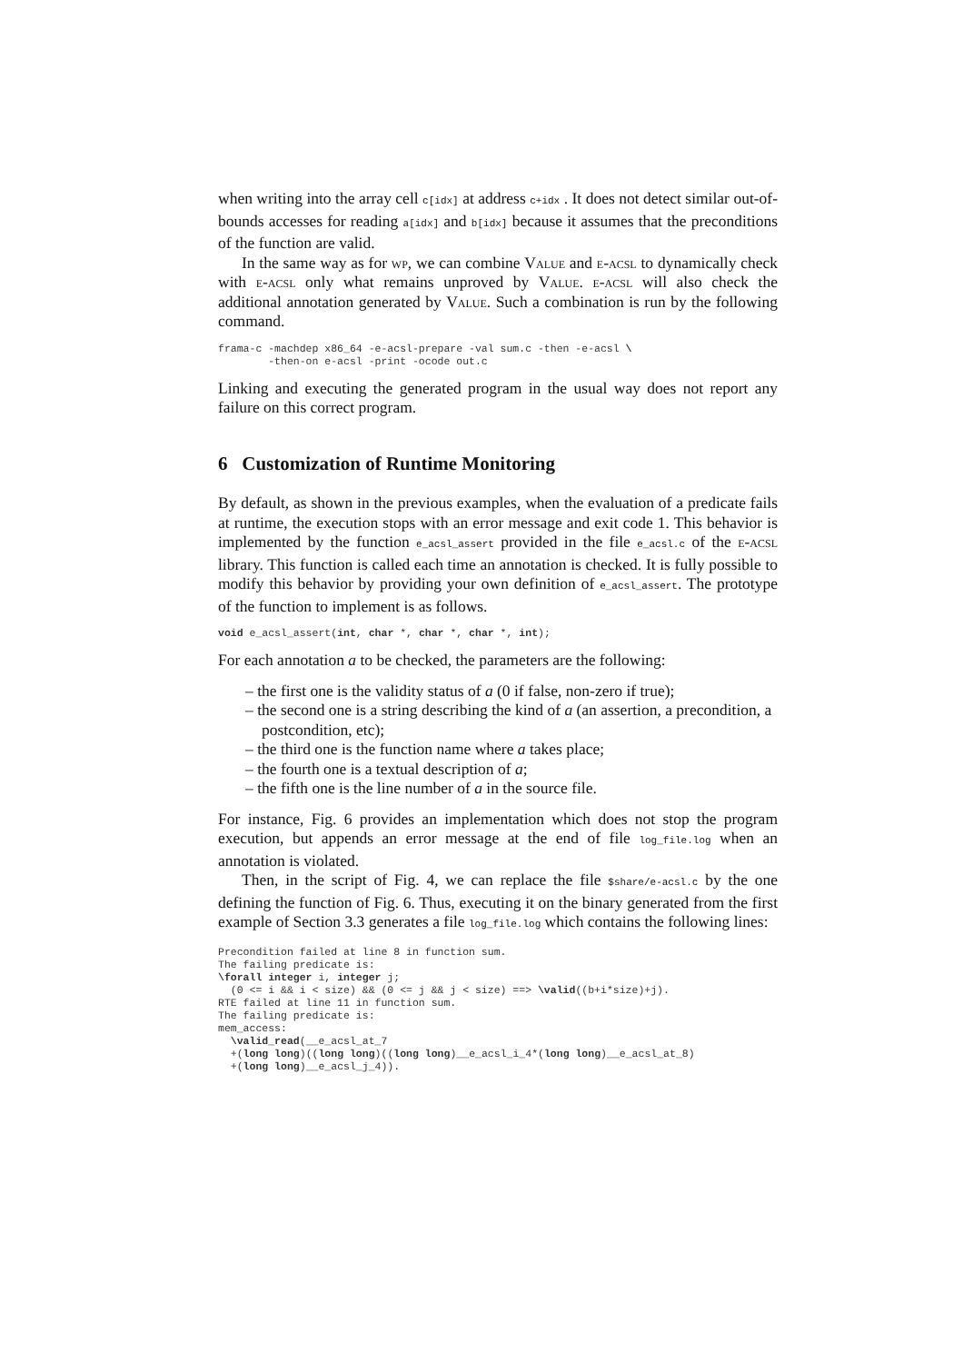when writing into the array cell c[idx] at address c+idx . It does not detect similar out-of-bounds accesses for reading a[idx] and b[idx] because it assumes that the preconditions of the function are valid.
In the same way as for wp, we can combine Value and e-acsl to dynamically check with e-acsl only what remains unproved by Value. e-acsl will also check the additional annotation generated by Value. Such a combination is run by the following command.
frama-c -machdep x86_64 -e-acsl-prepare -val sum.c -then -e-acsl \
        -then-on e-acsl -print -ocode out.c
Linking and executing the generated program in the usual way does not report any failure on this correct program.
6 Customization of Runtime Monitoring
By default, as shown in the previous examples, when the evaluation of a predicate fails at runtime, the execution stops with an error message and exit code 1. This behavior is implemented by the function e_acsl_assert provided in the file e_acsl.c of the e-acsl library. This function is called each time an annotation is checked. It is fully possible to modify this behavior by providing your own definition of e_acsl_assert. The prototype of the function to implement is as follows.
void e_acsl_assert(int, char *, char *, char *, int);
For each annotation a to be checked, the parameters are the following:
– the first one is the validity status of a (0 if false, non-zero if true);
– the second one is a string describing the kind of a (an assertion, a precondition, a postcondition, etc);
– the third one is the function name where a takes place;
– the fourth one is a textual description of a;
– the fifth one is the line number of a in the source file.
For instance, Fig. 6 provides an implementation which does not stop the program execution, but appends an error message at the end of file log_file.log when an annotation is violated.
Then, in the script of Fig. 4, we can replace the file $share/e-acsl.c by the one defining the function of Fig. 6. Thus, executing it on the binary generated from the first example of Section 3.3 generates a file log_file.log which contains the following lines:
Precondition failed at line 8 in function sum.
The failing predicate is:
\forall integer i, integer j;
  (0 <= i && i < size) && (0 <= j && j < size) ==> \valid((b+i*size)+j).
RTE failed at line 11 in function sum.
The failing predicate is:
mem_access:
  \valid_read(__e_acsl_at_7
  +(long long)((long long)((long long)__e_acsl_i_4*(long long)__e_acsl_at_8)
  +(long long)__e_acsl_j_4)).